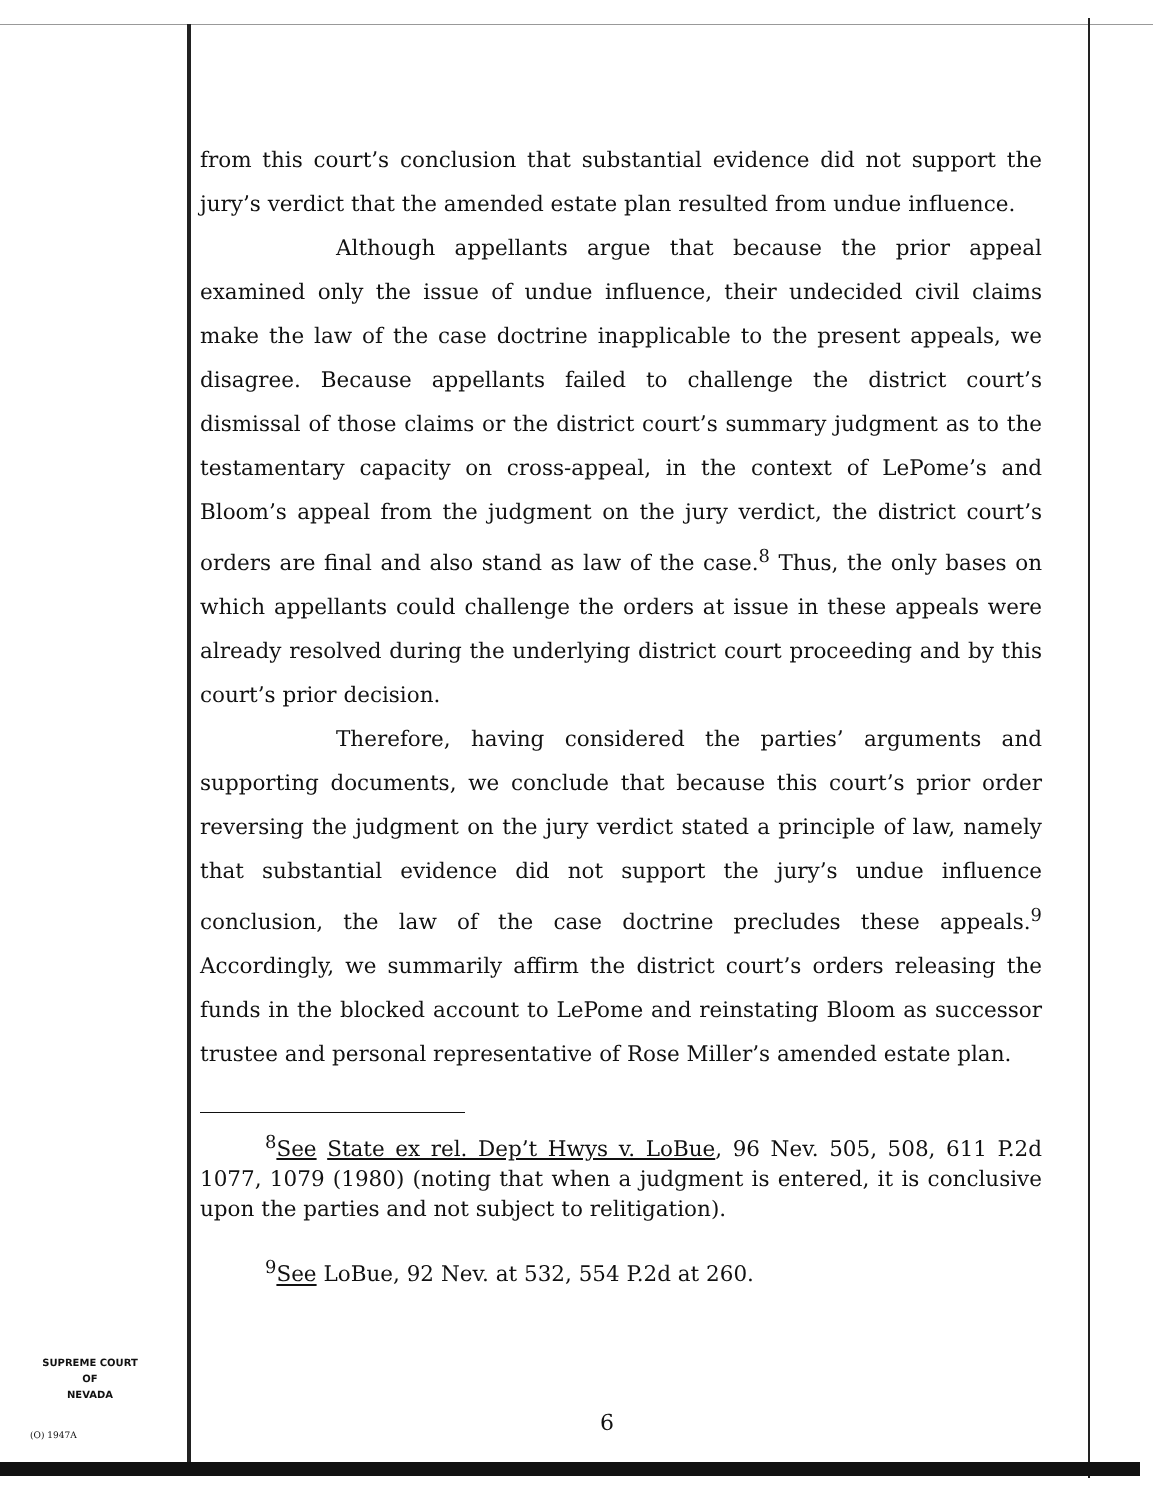from this court’s conclusion that substantial evidence did not support the jury’s verdict that the amended estate plan resulted from undue influence.
Although appellants argue that because the prior appeal examined only the issue of undue influence, their undecided civil claims make the law of the case doctrine inapplicable to the present appeals, we disagree. Because appellants failed to challenge the district court’s dismissal of those claims or the district court’s summary judgment as to the testamentary capacity on cross-appeal, in the context of LePome’s and Bloom’s appeal from the judgment on the jury verdict, the district court’s orders are final and also stand as law of the case.<sup>8</sup> Thus, the only bases on which appellants could challenge the orders at issue in these appeals were already resolved during the underlying district court proceeding and by this court’s prior decision.
Therefore, having considered the parties’ arguments and supporting documents, we conclude that because this court’s prior order reversing the judgment on the jury verdict stated a principle of law, namely that substantial evidence did not support the jury’s undue influence conclusion, the law of the case doctrine precludes these appeals.<sup>9</sup> Accordingly, we summarily affirm the district court’s orders releasing the funds in the blocked account to LePome and reinstating Bloom as successor trustee and personal representative of Rose Miller’s amended estate plan.
<sup>8</sup> See State ex rel. Dep’t Hwys v. LoBue, 96 Nev. 505, 508, 611 P.2d 1077, 1079 (1980) (noting that when a judgment is entered, it is conclusive upon the parties and not subject to relitigation).
<sup>9</sup> See LoBue, 92 Nev. at 532, 554 P.2d at 260.
SUPREME COURT
OF
NEVADA
(O) 1947A 6